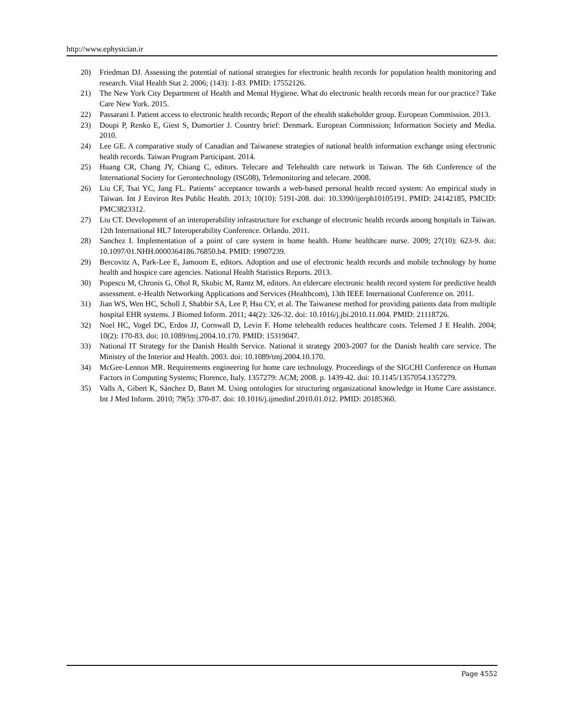http://www.ephysician.ir
20) Friedman DJ. Assessing the potential of national strategies for electronic health records for population health monitoring and research. Vital Health Stat 2. 2006; (143): 1-83. PMID: 17552126.
21) The New York City Department of Health and Mental Hygiene. What do electronic health records mean for our practice? Take Care New York. 2015.
22) Passarani I. Patient access to electronic health records; Report of the ehealth stakeholder group. European Commission. 2013.
23) Doupi P, Renko E, Giest S, Dumortier J. Country brief: Denmark. European Commission; Information Society and Media. 2010.
24) Lee GE. A comparative study of Canadian and Taiwanese strategies of national health information exchange using electronic health records. Taiwan Program Participant. 2014.
25) Huang CR, Chang JY, Chiang C, editors. Telecare and Telehealth care network in Taiwan. The 6th Conference of the International Society for Gerontechnology (ISG08), Telemonitoring and telecare. 2008.
26) Liu CF, Tsai YC, Jang FL. Patients’ acceptance towards a web-based personal health record system: An empirical study in Taiwan. Int J Environ Res Public Health. 2013; 10(10): 5191-208. doi: 10.3390/ijerph10105191. PMID: 24142185, PMCID: PMC3823312.
27) Liu CT. Development of an interoperability infrastructure for exchange of electronic health records among hospitals in Taiwan. 12th International HL7 Interoperability Conference. Orlando. 2011.
28) Sanchez I. Implementation of a point of care system in home health. Home healthcare nurse. 2009; 27(10): 623-9. doi: 10.1097/01.NHH.0000364186.76850.b4. PMID: 19907239.
29) Bercovitz A, Park-Lee E, Jamoom E, editors. Adoption and use of electronic health records and mobile technology by home health and hospice care agencies. National Health Statistics Reports. 2013.
30) Popescu M, Chronis G, Ohol R, Skubic M, Rantz M, editors. An eldercare electronic health record system for predictive health assessment. e-Health Networking Applications and Services (Healthcom), 13th IEEE International Conference on. 2011.
31) Jian WS, Wen HC, Scholl J, Shabbir SA, Lee P, Hsu CY, et al. The Taiwanese method for providing patients data from multiple hospital EHR systems. J Biomed Inform. 2011; 44(2): 326-32. doi: 10.1016/j.jbi.2010.11.004. PMID: 21118726.
32) Noel HC, Vogel DC, Erdos JJ, Cornwall D, Levin F. Home telehealth reduces healthcare costs. Telemed J E Health. 2004; 10(2): 170-83. doi: 10.1089/tmj.2004.10.170. PMID: 15319047.
33) National IT Strategy for the Danish Health Service. National it strategy 2003-2007 for the Danish health care service. The Ministry of the Interior and Health. 2003. doi: 10.1089/tmj.2004.10.170.
34) McGee-Lennon MR. Requirements engineering for home care technology. Proceedings of the SIGCHI Conference on Human Factors in Computing Systems; Florence, Italy. 1357279: ACM; 2008. p. 1439-42. doi: 10.1145/1357054.1357279.
35) Valls A, Gibert K, Sánchez D, Batet M. Using ontologies for structuring organizational knowledge in Home Care assistance. Int J Med Inform. 2010; 79(5): 370-87. doi: 10.1016/j.ijmedinf.2010.01.012. PMID: 20185360.
Page 4552